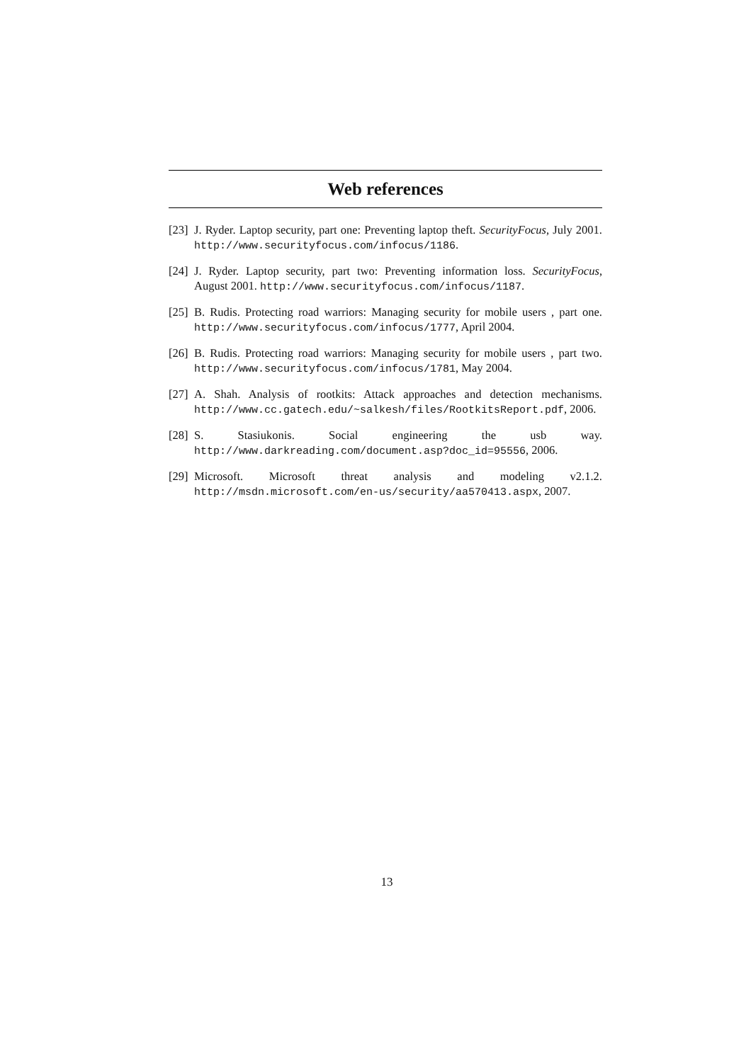Web references
[23] J. Ryder. Laptop security, part one: Preventing laptop theft. SecurityFocus, July 2001. http://www.securityfocus.com/infocus/1186.
[24] J. Ryder. Laptop security, part two: Preventing information loss. SecurityFocus, August 2001. http://www.securityfocus.com/infocus/1187.
[25] B. Rudis. Protecting road warriors: Managing security for mobile users , part one. http://www.securityfocus.com/infocus/1777, April 2004.
[26] B. Rudis. Protecting road warriors: Managing security for mobile users , part two. http://www.securityfocus.com/infocus/1781, May 2004.
[27] A. Shah. Analysis of rootkits: Attack approaches and detection mechanisms. http://www.cc.gatech.edu/~salkesh/files/RootkitsReport.pdf, 2006.
[28] S. Stasiukonis. Social engineering the usb way. http://www.darkreading.com/document.asp?doc_id=95556, 2006.
[29] Microsoft. Microsoft threat analysis and modeling v2.1.2. http://msdn.microsoft.com/en-us/security/aa570413.aspx, 2007.
13